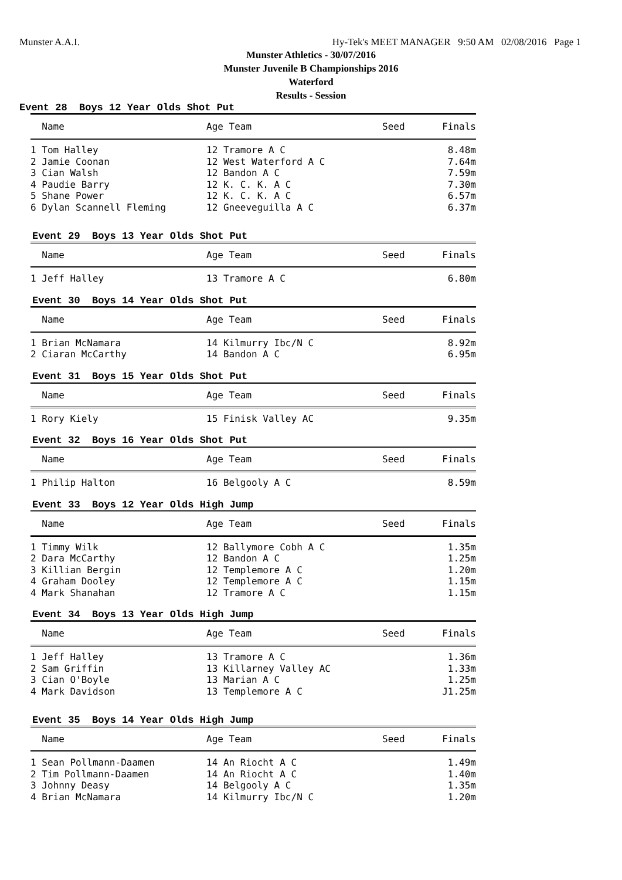Munster A.A.I. Hy-Tek's MEET MANAGER 9:50 AM 02/08/2016 Page 1
Munster Athletics - 30/07/2016
Munster Juvenile B Championships 2016
Waterford
Results - Session
Event 28 Boys 12 Year Olds Shot Put
| Name | Age Team | Seed | Finals |
| --- | --- | --- | --- |
| 1 Tom Halley | 12 Tramore A C | | 8.48m |
| 2 Jamie Coonan | 12 West Waterford A C | | 7.64m |
| 3 Cian Walsh | 12 Bandon A C | | 7.59m |
| 4 Paudie Barry | 12 K. C. K. A C | | 7.30m |
| 5 Shane Power | 12 K. C. K. A C | | 6.57m |
| 6 Dylan Scannell Fleming | 12 Gneeveguilla A C | | 6.37m |
Event 29 Boys 13 Year Olds Shot Put
| Name | Age Team | Seed | Finals |
| --- | --- | --- | --- |
| 1 Jeff Halley | 13 Tramore A C | | 6.80m |
Event 30 Boys 14 Year Olds Shot Put
| Name | Age Team | Seed | Finals |
| --- | --- | --- | --- |
| 1 Brian McNamara | 14 Kilmurry Ibc/N C | | 8.92m |
| 2 Ciaran McCarthy | 14 Bandon A C | | 6.95m |
Event 31 Boys 15 Year Olds Shot Put
| Name | Age Team | Seed | Finals |
| --- | --- | --- | --- |
| 1 Rory Kiely | 15 Finisk Valley AC | | 9.35m |
Event 32 Boys 16 Year Olds Shot Put
| Name | Age Team | Seed | Finals |
| --- | --- | --- | --- |
| 1 Philip Halton | 16 Belgooly A C | | 8.59m |
Event 33 Boys 12 Year Olds High Jump
| Name | Age Team | Seed | Finals |
| --- | --- | --- | --- |
| 1 Timmy Wilk | 12 Ballymore Cobh A C | | 1.35m |
| 2 Dara McCarthy | 12 Bandon A C | | 1.25m |
| 3 Killian Bergin | 12 Templemore A C | | 1.20m |
| 4 Graham Dooley | 12 Templemore A C | | 1.15m |
| 4 Mark Shanahan | 12 Tramore A C | | 1.15m |
Event 34 Boys 13 Year Olds High Jump
| Name | Age Team | Seed | Finals |
| --- | --- | --- | --- |
| 1 Jeff Halley | 13 Tramore A C | | 1.36m |
| 2 Sam Griffin | 13 Killarney Valley AC | | 1.33m |
| 3 Cian O'Boyle | 13 Marian A C | | 1.25m |
| 4 Mark Davidson | 13 Templemore A C | | J1.25m |
Event 35 Boys 14 Year Olds High Jump
| Name | Age Team | Seed | Finals |
| --- | --- | --- | --- |
| 1 Sean Pollmann-Daamen | 14 An Riocht A C | | 1.49m |
| 2 Tim Pollmann-Daamen | 14 An Riocht A C | | 1.40m |
| 3 Johnny Deasy | 14 Belgooly A C | | 1.35m |
| 4 Brian McNamara | 14 Kilmurry Ibc/N C | | 1.20m |